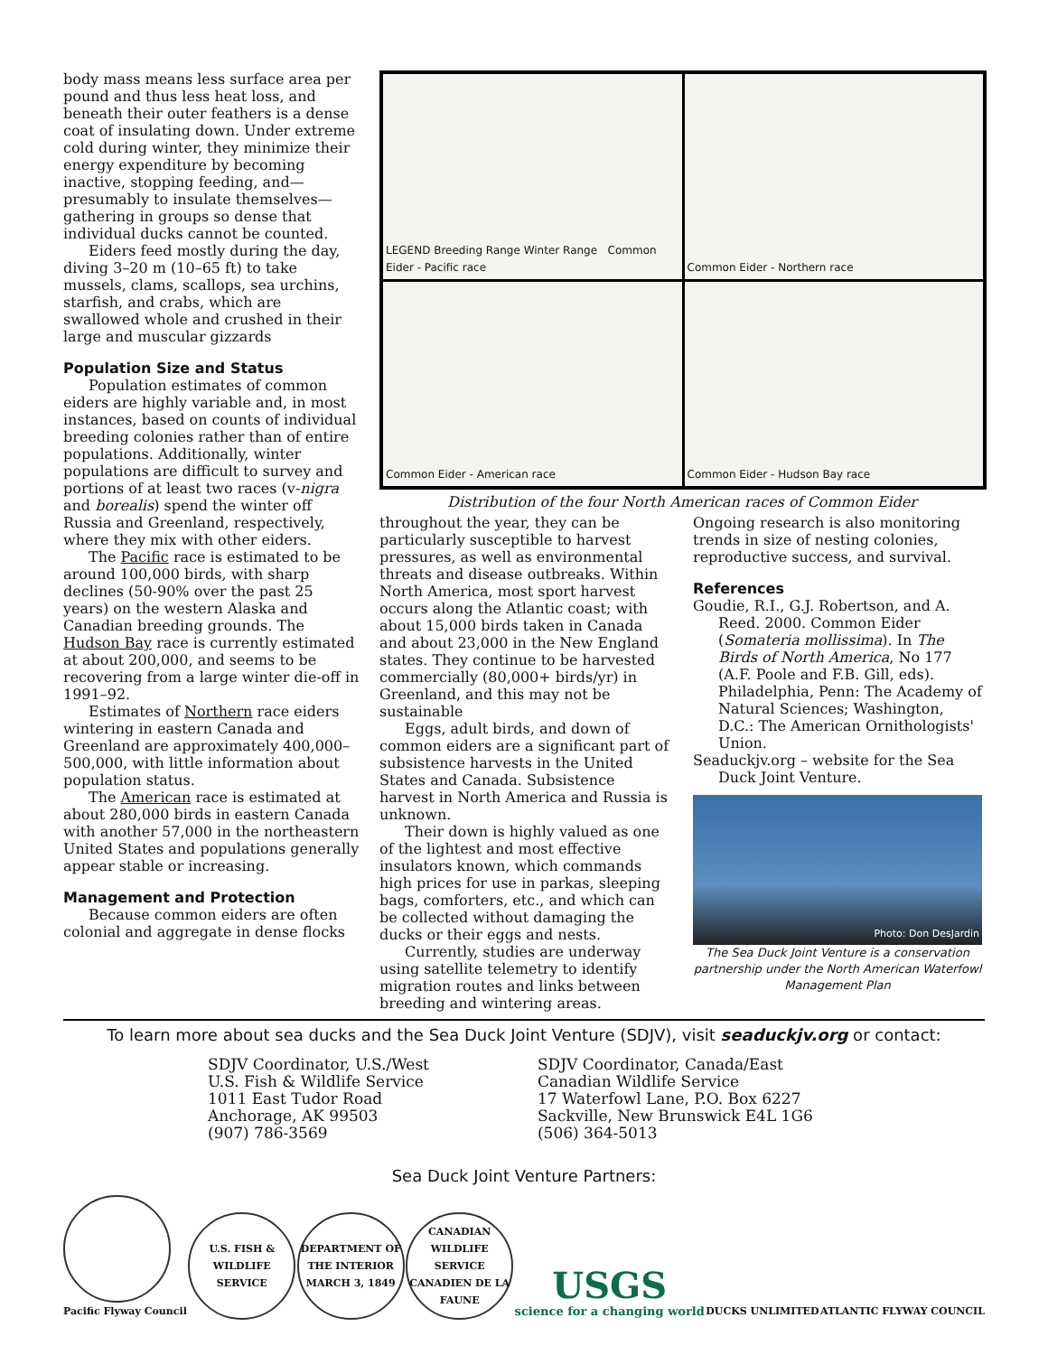body mass means less surface area per pound and thus less heat loss, and beneath their outer feathers is a dense coat of insulating down. Under extreme cold during winter, they minimize their energy expenditure by becoming inactive, stopping feeding, and—presumably to insulate themselves—gathering in groups so dense that individual ducks cannot be counted.
Eiders feed mostly during the day, diving 3–20 m (10–65 ft) to take mussels, clams, scallops, sea urchins, starfish, and crabs, which are swallowed whole and crushed in their large and muscular gizzards
Population Size and Status
Population estimates of common eiders are highly variable and, in most instances, based on counts of individual breeding colonies rather than of entire populations. Additionally, winter populations are difficult to survey and portions of at least two races (v-nigra and borealis) spend the winter off Russia and Greenland, respectively, where they mix with other eiders.
The Pacific race is estimated to be around 100,000 birds, with sharp declines (50-90% over the past 25 years) on the western Alaska and Canadian breeding grounds. The Hudson Bay race is currently estimated at about 200,000, and seems to be recovering from a large winter die-off in 1991–92.
Estimates of Northern race eiders wintering in eastern Canada and Greenland are approximately 400,000–500,000, with little information about population status.
The American race is estimated at about 280,000 birds in eastern Canada with another 57,000 in the northeastern United States and populations generally appear stable or increasing.
Management and Protection
Because common eiders are often colonial and aggregate in dense flocks
LEGEND Breeding Range Winter Range Common Eider - Pacific race
Common Eider - Northern race
Common Eider - American race
Common Eider - Hudson Bay race
Distribution of the four North American races of Common Eider
throughout the year, they can be particularly susceptible to harvest pressures, as well as environmental threats and disease outbreaks. Within North America, most sport harvest occurs along the Atlantic coast; with about 15,000 birds taken in Canada and about 23,000 in the New England states. They continue to be harvested commercially (80,000+ birds/yr) in Greenland, and this may not be sustainable
Eggs, adult birds, and down of common eiders are a significant part of subsistence harvests in the United States and Canada. Subsistence harvest in North America and Russia is unknown.
Their down is highly valued as one of the lightest and most effective insulators known, which commands high prices for use in parkas, sleeping bags, comforters, etc., and which can be collected without damaging the ducks or their eggs and nests.
Currently, studies are underway using satellite telemetry to identify migration routes and links between breeding and wintering areas.
Ongoing research is also monitoring trends in size of nesting colonies, reproductive success, and survival.
References
Goudie, R.I., G.J. Robertson, and A. Reed. 2000. Common Eider (Somateria mollissima). In The Birds of North America, No 177 (A.F. Poole and F.B. Gill, eds). Philadelphia, Penn: The Academy of Natural Sciences; Washington, D.C.: The American Ornithologists' Union.
Seaduckjv.org – website for the Sea Duck Joint Venture.
Photo: Don DesJardin
The Sea Duck Joint Venture is a conservation partnership under the North American Waterfowl Management Plan
To learn more about sea ducks and the Sea Duck Joint Venture (SDJV), visit seaduckjv.org or contact:
SDJV Coordinator, U.S./West
U.S. Fish & Wildlife Service
1011 East Tudor Road
Anchorage, AK 99503
(907) 786-3569
SDJV Coordinator, Canada/East
Canadian Wildlife Service
17 Waterfowl Lane, P.O. Box 6227
Sackville, New Brunswick E4L 1G6
(506) 364-5013
Sea Duck Joint Venture Partners:
Pacific Flyway Council
U.S. FISH & WILDLIFE SERVICE
DEPARTMENT OF THE INTERIOR MARCH 3, 1849
CANADIAN WILDLIFE SERVICE CANADIEN DE LA FAUNE
USGS
science for a changing world
DUCKS UNLIMITED
ATLANTIC FLYWAY COUNCIL